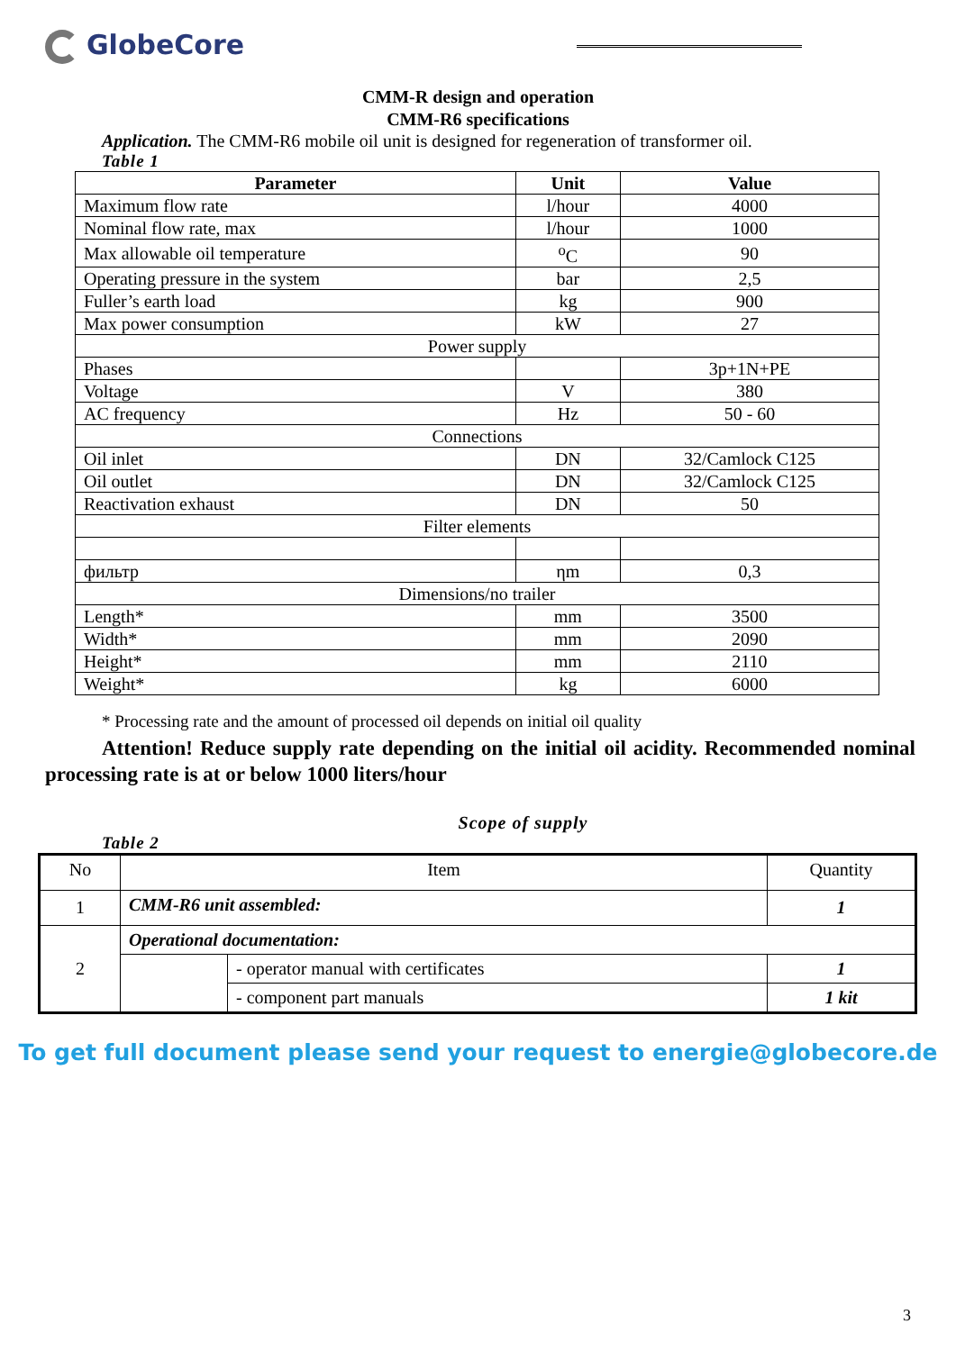GlobeCore
CMM-R design and operation
CMM-R6 specifications
Application. The CMM-R6 mobile oil unit is designed for regeneration of transformer oil.
Table 1
| Parameter | Unit | Value |
| --- | --- | --- |
| Maximum flow rate | l/hour | 4000 |
| Nominal flow rate, max | l/hour | 1000 |
| Max allowable oil temperature | <sup>o</sup> C | 90 |
| Operating pressure in the system | bar | 2,5 |
| Fuller’s earth load | kg | 900 |
| Max power consumption | kW | 27 |
| Power supply | | |
| Phases | | 3p+1N+PE |
| Voltage | V | 380 |
| AC frequency | Hz | 50 - 60 |
| Connections | | |
| Oil inlet | DN | 32/Camlock C125 |
| Oil outlet | DN | 32/Camlock C125 |
| Reactivation exhaust | DN | 50 |
| Filter elements | | |
| фильтр | ηm | 0,3 |
| Dimensions/no trailer | | |
| Length* | mm | 3500 |
| Width* | mm | 2090 |
| Height* | mm | 2110 |
| Weight* | kg | 6000 |
* Processing rate and the amount of processed oil depends on initial oil quality
Attention! Reduce supply rate depending on the initial oil acidity. Recommended nominal processing rate is at or below 1000 liters/hour
Scope of supply
Table 2
| No | Item | | Quantity |
| 1 | CMM-R6 unit assembled: | | 1 |
| 2 | Operational documentation: | | |
| | | - operator manual with certificates | 1 |
| | | - component part manuals | 1 kit |
To get full document please send your request to energie@globecore.de
3